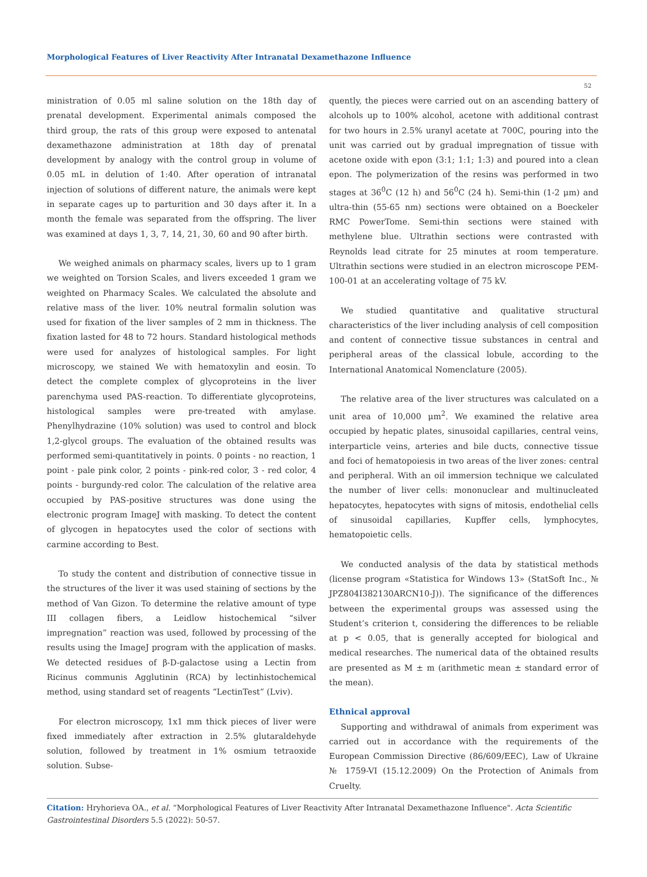Morphological Features of Liver Reactivity After Intranatal Dexamethazone Influence
52
ministration of 0.05 ml saline solution on the 18th day of prenatal development. Experimental animals composed the third group, the rats of this group were exposed to antenatal dexamethazone administration at 18th day of prenatal development by analogy with the control group in volume of 0.05 mL in delution of 1:40. After operation of intranatal injection of solutions of different nature, the animals were kept in separate cages up to parturition and 30 days after it. In a month the female was separated from the offspring. The liver was examined at days 1, 3, 7, 14, 21, 30, 60 and 90 after birth.
We weighed animals on pharmacy scales, livers up to 1 gram we weighted on Torsion Scales, and livers exceeded 1 gram we weighted on Pharmacy Scales. We calculated the absolute and relative mass of the liver. 10% neutral formalin solution was used for fixation of the liver samples of 2 mm in thickness. The fixation lasted for 48 to 72 hours. Standard histological methods were used for analyzes of histological samples. For light microscopy, we stained We with hematoxylin and eosin. To detect the complete complex of glycoproteins in the liver parenchyma used PAS-reaction. To differentiate glycoproteins, histological samples were pre-treated with amylase. Phenylhydrazine (10% solution) was used to control and block 1,2-glycol groups. The evaluation of the obtained results was performed semi-quantitatively in points. 0 points - no reaction, 1 point - pale pink color, 2 points - pink-red color, 3 - red color, 4 points - burgundy-red color. The calculation of the relative area occupied by PAS-positive structures was done using the electronic program ImageJ with masking. To detect the content of glycogen in hepatocytes used the color of sections with carmine according to Best.
To study the content and distribution of connective tissue in the structures of the liver it was used staining of sections by the method of Van Gizon. To determine the relative amount of type III collagen fibers, a Leidlow histochemical “silver impregnation” reaction was used, followed by processing of the results using the ImageJ program with the application of masks. We detected residues of β-D-galactose using a Lectin from Ricinus communis Agglutinin (RCA) by lectinhistochemical method, using standard set of reagents “LectinTest” (Lviv).
For electron microscopy, 1x1 mm thick pieces of liver were fixed immediately after extraction in 2.5% glutaraldehyde solution, followed by treatment in 1% osmium tetraoxide solution. Subse-
quently, the pieces were carried out on an ascending battery of alcohols up to 100% alcohol, acetone with additional contrast for two hours in 2.5% uranyl acetate at 700C, pouring into the unit was carried out by gradual impregnation of tissue with acetone oxide with epon (3:1; 1:1; 1:3) and poured into a clean epon. The polymerization of the resins was performed in two stages at 36<sup>0</sup>C (12 h) and 56<sup>0</sup>C (24 h). Semi-thin (1-2 μm) and ultra-thin (55-65 nm) sections were obtained on a Boeckeler RMC PowerTome. Semi-thin sections were stained with methylene blue. Ultrathin sections were contrasted with Reynolds lead citrate for 25 minutes at room temperature. Ultrathin sections were studied in an electron microscope PEM-100-01 at an accelerating voltage of 75 kV.
We studied quantitative and qualitative structural characteristics of the liver including analysis of cell composition and content of connective tissue substances in central and peripheral areas of the classical lobule, according to the International Anatomical Nomenclature (2005).
The relative area of the liver structures was calculated on a unit area of 10,000 μm<sup>2</sup>. We examined the relative area occupied by hepatic plates, sinusoidal capillaries, central veins, interparticle veins, arteries and bile ducts, connective tissue and foci of hematopoiesis in two areas of the liver zones: central and peripheral. With an oil immersion technique we calculated the number of liver cells: mononuclear and multinucleated hepatocytes, hepatocytes with signs of mitosis, endothelial cells of sinusoidal capillaries, Kupffer cells, lymphocytes, hematopoietic cells.
We conducted analysis of the data by statistical methods (license program «Statistica for Windows 13» (StatSoft Inc., № JPZ804I382130ARCN10-J)). The significance of the differences between the experimental groups was assessed using the Student’s criterion t, considering the differences to be reliable at p < 0.05, that is generally accepted for biological and medical researches. The numerical data of the obtained results are presented as M ± m (arithmetic mean ± standard error of the mean).
Ethnical approval
Supporting and withdrawal of animals from experiment was carried out in accordance with the requirements of the European Commission Directive (86/609/EEC), Law of Ukraine № 1759-VI (15.12.2009) On the Protection of Animals from Cruelty.
Citation: Hryhorieva OA., et al. “Morphological Features of Liver Reactivity After Intranatal Dexamethazone Influence". Acta Scientific Gastrointestinal Disorders 5.5 (2022): 50-57.